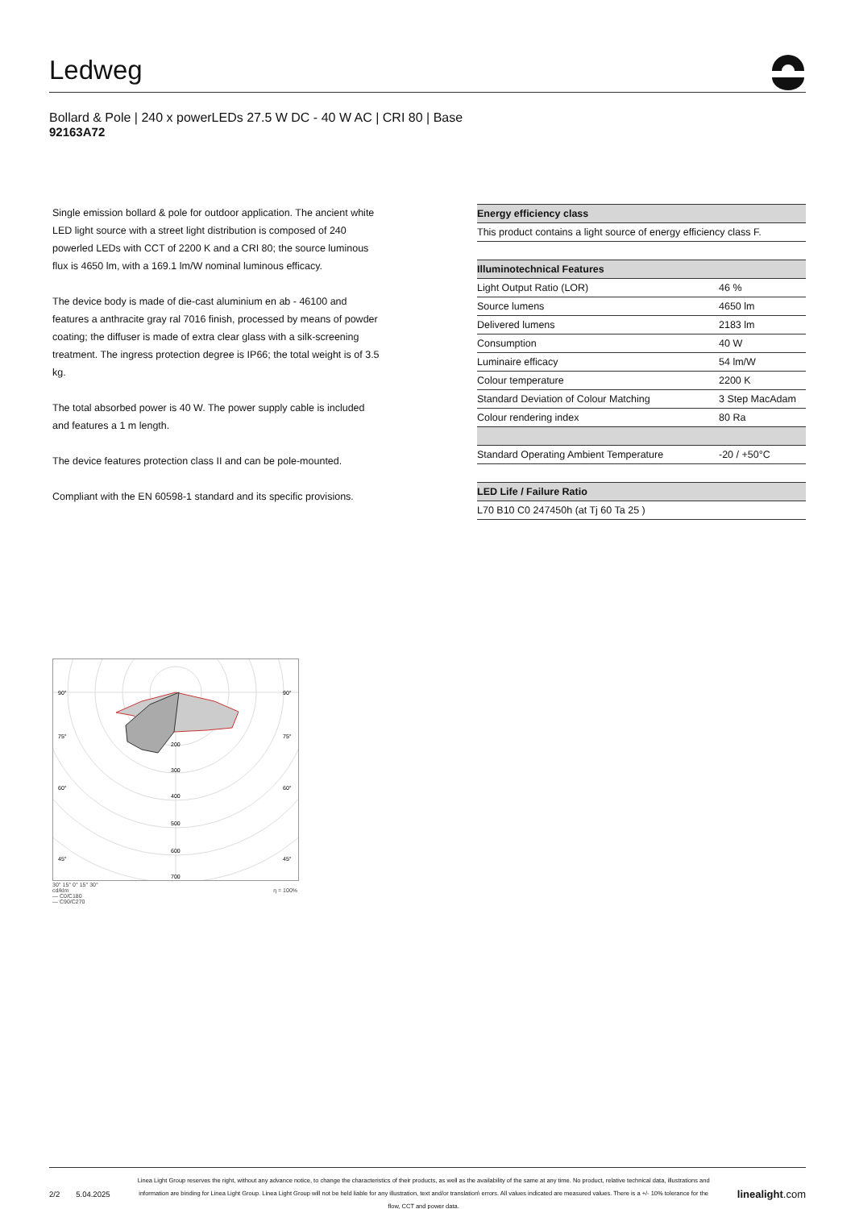Ledweg
Bollard & Pole | 240 x powerLEDs 27.5 W DC - 40 W AC | CRI 80 | Base
92163A72
Single emission bollard & pole for outdoor application. The ancient white LED light source with a street light distribution is composed of 240 powerled LEDs with CCT of 2200 K and a CRI 80; the source luminous flux is 4650 lm, with a 169.1 lm/W nominal luminous efficacy.
The device body is made of die-cast aluminium en ab - 46100 and features a anthracite gray ral 7016 finish, processed by means of powder coating; the diffuser is made of extra clear glass with a silk-screening treatment. The ingress protection degree is IP66; the total weight is of 3.5 kg.
The total absorbed power is 40 W. The power supply cable is included and features a 1 m length.
The device features protection class II and can be pole-mounted.
Compliant with the EN 60598-1 standard and its specific provisions.
| Energy efficiency class |
| --- |
| This product contains a light source of energy efficiency class F. |
| Illuminotechnical Features | |
| --- | --- |
| Light Output Ratio (LOR) | 46 % |
| Source lumens | 4650 lm |
| Delivered lumens | 2183 lm |
| Consumption | 40 W |
| Luminaire efficacy | 54 lm/W |
| Colour temperature | 2200 K |
| Standard Deviation of Colour Matching | 3 Step MacAdam |
| Colour rendering index | 80 Ra |
| Standard Operating Ambient Temperature | -20 / +50°C |
| LED Life / Failure Ratio |
| --- |
| L70 B10 C0 247450h (at Tj 60 Ta 25 ) |
90°
90°
75°
75°
60°
60°
45°
45°
200
300
400
500
600
700
30° 15° 0° 15° 30°
cd/klm η = 100%
— C0/C180
— C90/C270
2/2 5.04.2025
Linea Light Group reserves the right, without any advance notice, to change the characteristics of their products, as well as the availability of the same at any time. No product, relative technical data, illustrations and information are binding for Linea Light Group. Linea Light Group will not be held liable for any illustration, text and/or translation\ errors. All values indicated are measured values. There is a +/- 10% tolerance for the flow, CCT and power data.
linealight.com